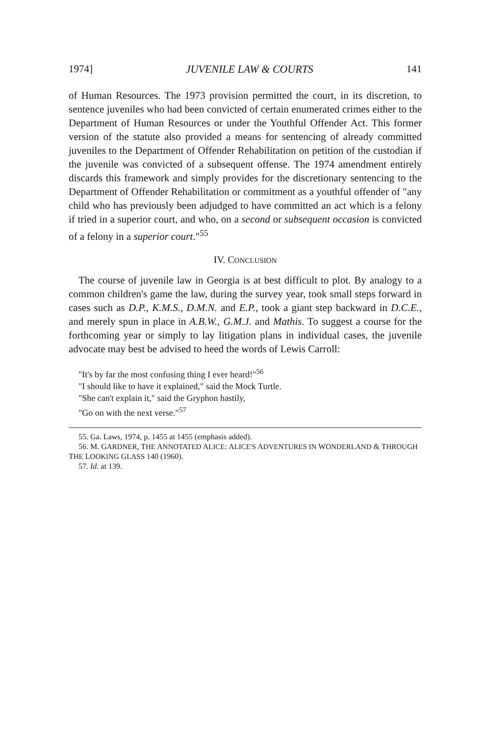1974] JUVENILE LAW & COURTS 141
of Human Resources. The 1973 provision permitted the court, in its discretion, to sentence juveniles who had been convicted of certain enumerated crimes either to the Department of Human Resources or under the Youthful Offender Act. This former version of the statute also provided a means for sentencing of already committed juveniles to the Department of Offender Rehabilitation on petition of the custodian if the juvenile was convicted of a subsequent offense. The 1974 amendment entirely discards this framework and simply provides for the discretionary sentencing to the Department of Offender Rehabilitation or commitment as a youthful offender of "any child who has previously been adjudged to have committed an act which is a felony if tried in a superior court, and who, on a second or subsequent occasion is convicted of a felony in a superior court."<sup>55</sup>
IV. CONCLUSION
The course of juvenile law in Georgia is at best difficult to plot. By analogy to a common children's game the law, during the survey year, took small steps forward in cases such as D.P., K.M.S., D.M.N. and E.P., took a giant step backward in D.C.E., and merely spun in place in A.B.W., G.M.J. and Mathis. To suggest a course for the forthcoming year or simply to lay litigation plans in individual cases, the juvenile advocate may best be advised to heed the words of Lewis Carroll:
"It's by far the most confusing thing I ever heard!"<sup>56</sup>
"I should like to have it explained," said the Mock Turtle.
"She can't explain it," said the Gryphon hastily,
"Go on with the next verse."<sup>57</sup>
55. Ga. Laws, 1974, p. 1455 at 1455 (emphasis added).
56. M. GARDNER, THE ANNOTATED ALICE: ALICE'S ADVENTURES IN WONDERLAND & THROUGH
THE LOOKING GLASS 140 (1960).
57. Id. at 139.